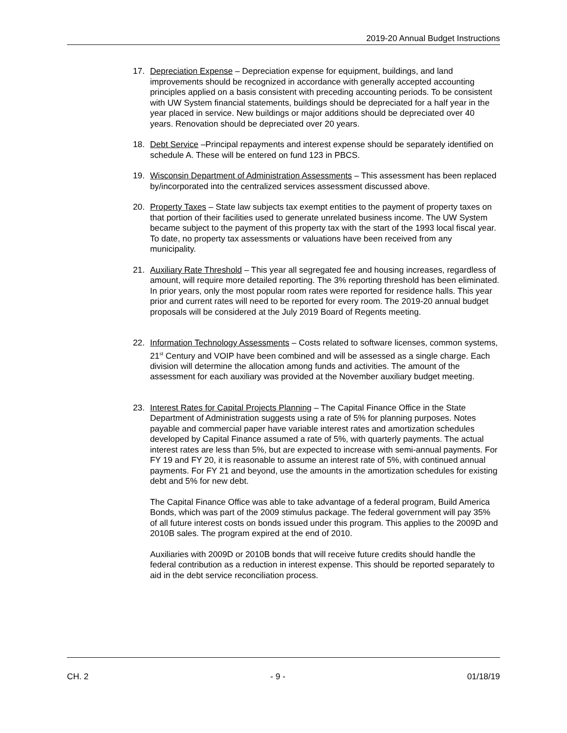2019-20 Annual Budget Instructions
17. Depreciation Expense – Depreciation expense for equipment, buildings, and land improvements should be recognized in accordance with generally accepted accounting principles applied on a basis consistent with preceding accounting periods. To be consistent with UW System financial statements, buildings should be depreciated for a half year in the year placed in service. New buildings or major additions should be depreciated over 40 years. Renovation should be depreciated over 20 years.
18. Debt Service –Principal repayments and interest expense should be separately identified on schedule A. These will be entered on fund 123 in PBCS.
19. Wisconsin Department of Administration Assessments – This assessment has been replaced by/incorporated into the centralized services assessment discussed above.
20. Property Taxes – State law subjects tax exempt entities to the payment of property taxes on that portion of their facilities used to generate unrelated business income. The UW System became subject to the payment of this property tax with the start of the 1993 local fiscal year. To date, no property tax assessments or valuations have been received from any municipality.
21. Auxiliary Rate Threshold – This year all segregated fee and housing increases, regardless of amount, will require more detailed reporting. The 3% reporting threshold has been eliminated. In prior years, only the most popular room rates were reported for residence halls. This year prior and current rates will need to be reported for every room. The 2019-20 annual budget proposals will be considered at the July 2019 Board of Regents meeting.
22. Information Technology Assessments – Costs related to software licenses, common systems, 21<sup>st</sup> Century and VOIP have been combined and will be assessed as a single charge. Each division will determine the allocation among funds and activities. The amount of the assessment for each auxiliary was provided at the November auxiliary budget meeting.
23. Interest Rates for Capital Projects Planning – The Capital Finance Office in the State Department of Administration suggests using a rate of 5% for planning purposes. Notes payable and commercial paper have variable interest rates and amortization schedules developed by Capital Finance assumed a rate of 5%, with quarterly payments. The actual interest rates are less than 5%, but are expected to increase with semi-annual payments. For FY 19 and FY 20, it is reasonable to assume an interest rate of 5%, with continued annual payments. For FY 21 and beyond, use the amounts in the amortization schedules for existing debt and 5% for new debt.
The Capital Finance Office was able to take advantage of a federal program, Build America Bonds, which was part of the 2009 stimulus package. The federal government will pay 35% of all future interest costs on bonds issued under this program. This applies to the 2009D and 2010B sales. The program expired at the end of 2010.
Auxiliaries with 2009D or 2010B bonds that will receive future credits should handle the federal contribution as a reduction in interest expense. This should be reported separately to aid in the debt service reconciliation process.
CH. 2 - 9 - 01/18/19